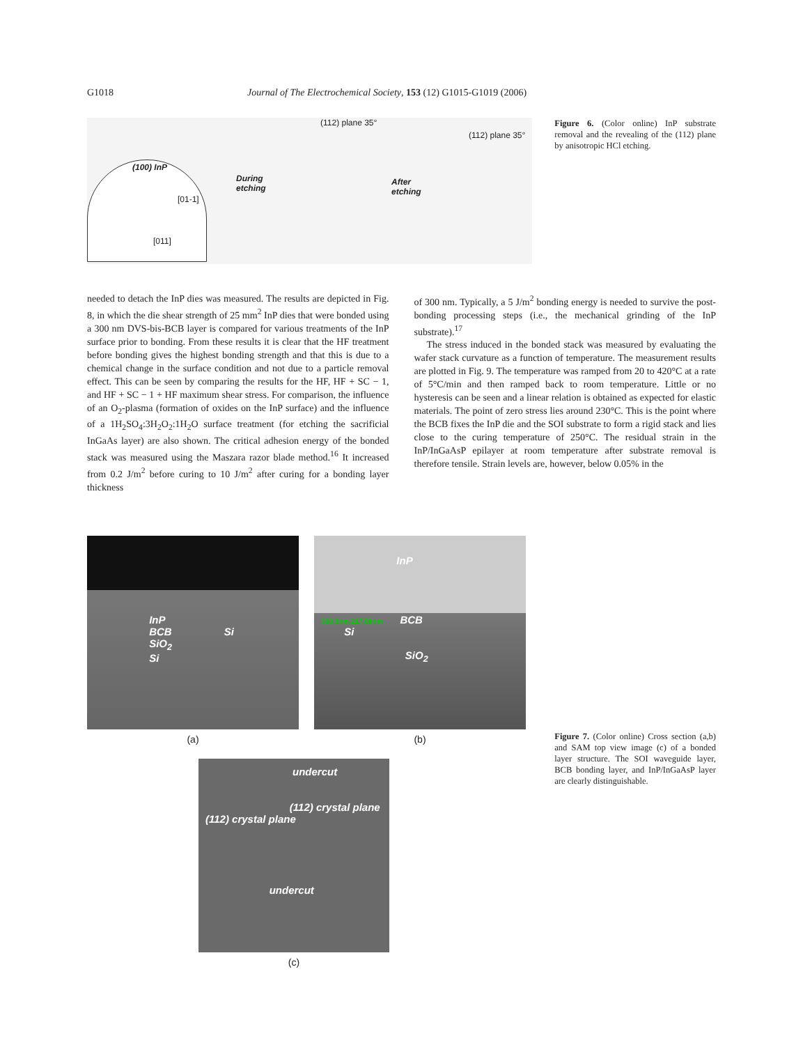G1018 Journal of The Electrochemical Society, 153 (12) G1015-G1019 (2006)
(100) InP
[01-1]
[011]
During
etching
(112) plane 35°
After
etching
(112) plane 35°
Figure 6. (Color online) InP substrate removal and the revealing of the (112) plane by anisotropic HCl etching.
needed to detach the InP dies was measured. The results are depicted in Fig. 8, in which the die shear strength of 25 mm<sup>2</sup> InP dies that were bonded using a 300 nm DVS-bis-BCB layer is compared for various treatments of the InP surface prior to bonding. From these results it is clear that the HF treatment before bonding gives the highest bonding strength and that this is due to a chemical change in the surface condition and not due to a particle removal effect. This can be seen by comparing the results for the HF, HF + SC − 1, and HF + SC − 1 + HF maximum shear stress. For comparison, the influence of an O<sub>2</sub>-plasma (formation of oxides on the InP surface) and the influence of a 1H<sub>2</sub>SO<sub>4</sub>:3H<sub>2</sub>O<sub>2</sub>:1H<sub>2</sub>O surface treatment (for etching the sacrificial InGaAs layer) are also shown. The critical adhesion energy of the bonded stack was measured using the Maszara razor blade method.<sup>16</sup> It increased from 0.2 J/m<sup>2</sup> before curing to 10 J/m<sup>2</sup> after curing for a bonding layer thickness
of 300 nm. Typically, a 5 J/m<sup>2</sup> bonding energy is needed to survive the post-bonding processing steps (i.e., the mechanical grinding of the InP substrate).<sup>17</sup>
The stress induced in the bonded stack was measured by evaluating the wafer stack curvature as a function of temperature. The measurement results are plotted in Fig. 9. The temperature was ramped from 20 to 420°C at a rate of 5°C/min and then ramped back to room temperature. Little or no hysteresis can be seen and a linear relation is obtained as expected for elastic materials. The point of zero stress lies around 230°C. This is the point where the BCB fixes the InP die and the SOI substrate to form a rigid stack and lies close to the curing temperature of 250°C. The residual strain in the InP/InGaAsP epilayer at room temperature after substrate removal is therefore tensile. Strain levels are, however, below 0.05% in the
InP
BCB Si
SiO<sub>2</sub>
Si
(a)
InP
300.0nm 217.98nm BCB
Si
SiO<sub>2</sub>
(b)
undercut
(112) crystal plane
(112) crystal plane
undercut
(c)
Figure 7. (Color online) Cross section (a,b) and SAM top view image (c) of a bonded layer structure. The SOI waveguide layer, BCB bonding layer, and InP/InGaAsP layer are clearly distinguishable.